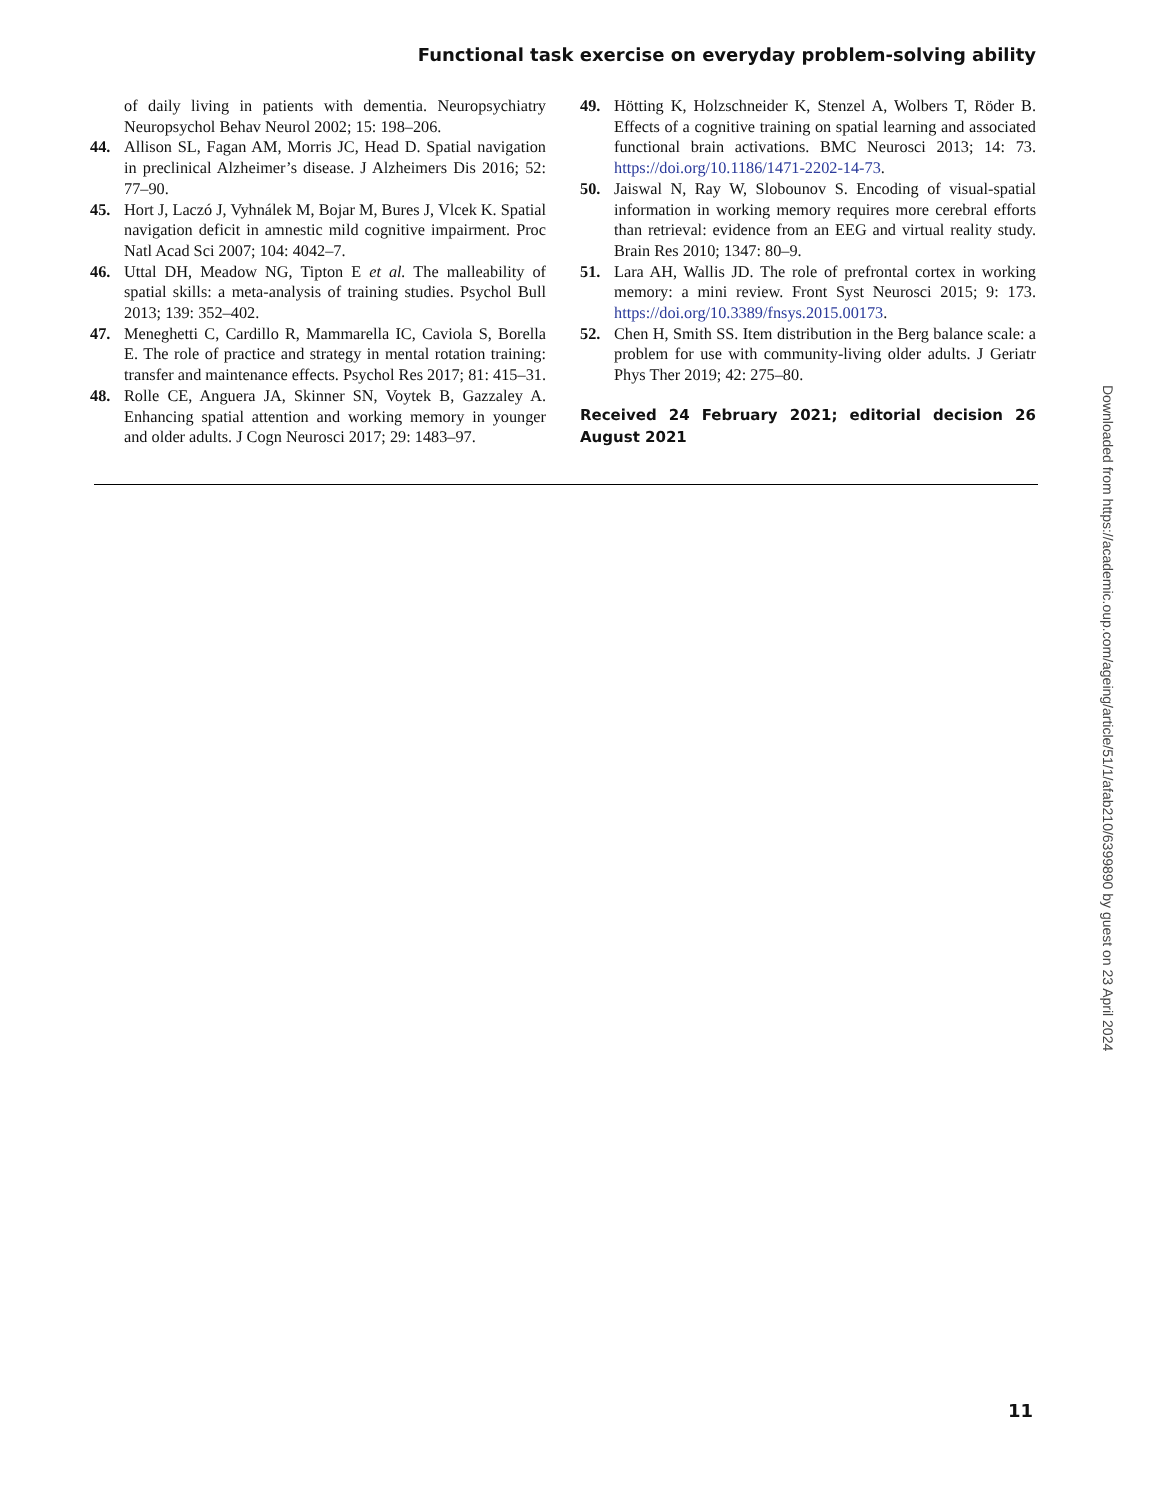Functional task exercise on everyday problem-solving ability
of daily living in patients with dementia. Neuropsychiatry Neuropsychol Behav Neurol 2002; 15: 198–206.
44. Allison SL, Fagan AM, Morris JC, Head D. Spatial navigation in preclinical Alzheimer’s disease. J Alzheimers Dis 2016; 52: 77–90.
45. Hort J, Laczó J, Vyhnálek M, Bojar M, Bures J, Vlcek K. Spatial navigation deficit in amnestic mild cognitive impairment. Proc Natl Acad Sci 2007; 104: 4042–7.
46. Uttal DH, Meadow NG, Tipton E et al. The malleability of spatial skills: a meta-analysis of training studies. Psychol Bull 2013; 139: 352–402.
47. Meneghetti C, Cardillo R, Mammarella IC, Caviola S, Borella E. The role of practice and strategy in mental rotation training: transfer and maintenance effects. Psychol Res 2017; 81: 415–31.
48. Rolle CE, Anguera JA, Skinner SN, Voytek B, Gazzaley A. Enhancing spatial attention and working memory in younger and older adults. J Cogn Neurosci 2017; 29: 1483–97.
49. Hötting K, Holzschneider K, Stenzel A, Wolbers T, Röder B. Effects of a cognitive training on spatial learning and associated functional brain activations. BMC Neurosci 2013; 14: 73. https://doi.org/10.1186/1471-2202-14-73.
50. Jaiswal N, Ray W, Slobounov S. Encoding of visual-spatial information in working memory requires more cerebral efforts than retrieval: evidence from an EEG and virtual reality study. Brain Res 2010; 1347: 80–9.
51. Lara AH, Wallis JD. The role of prefrontal cortex in working memory: a mini review. Front Syst Neurosci 2015; 9: 173. https://doi.org/10.3389/fnsys.2015.00173.
52. Chen H, Smith SS. Item distribution in the Berg balance scale: a problem for use with community-living older adults. J Geriatr Phys Ther 2019; 42: 275–80.
Received 24 February 2021; editorial decision 26 August 2021
Downloaded from https://academic.oup.com/ageing/article/51/1/afab210/6399890 by guest on 23 April 2024
11